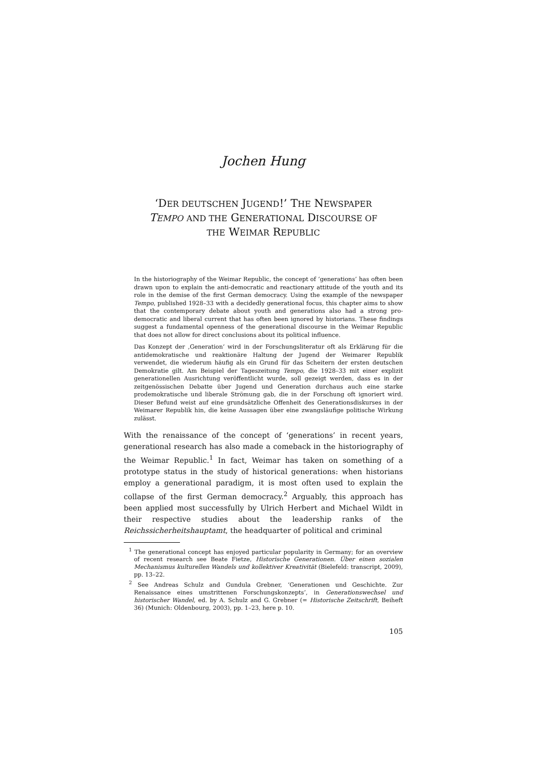Jochen Hung
‘DER DEUTSCHEN JUGEND!’ THE NEWSPAPER
TEMPO AND THE GENERATIONAL DISCOURSE OF
THE WEIMAR REPUBLIC
In the historiography of the Weimar Republic, the concept of ‘generations’ has often been drawn upon to explain the anti-democratic and reactionary attitude of the youth and its role in the demise of the first German democracy. Using the example of the newspaper Tempo, published 1928–33 with a decidedly generational focus, this chapter aims to show that the contemporary debate about youth and generations also had a strong pro-democratic and liberal current that has often been ignored by historians. These findings suggest a fundamental openness of the generational discourse in the Weimar Republic that does not allow for direct conclusions about its political influence.
Das Konzept der ‚Generation‘ wird in der Forschungsliteratur oft als Erklärung für die antidemokratische und reaktionäre Haltung der Jugend der Weimarer Republik verwendet, die wiederum häufig als ein Grund für das Scheitern der ersten deutschen Demokratie gilt. Am Beispiel der Tageszeitung Tempo, die 1928–33 mit einer explizit generationellen Ausrichtung veröffentlicht wurde, soll gezeigt werden, dass es in der zeitgenössischen Debatte über Jugend und Generation durchaus auch eine starke prodemokratische und liberale Strömung gab, die in der Forschung oft ignoriert wird. Dieser Befund weist auf eine grundsätzliche Offenheit des Generationsdiskurses in der Weimarer Republik hin, die keine Aussagen über eine zwangsläufige politische Wirkung zulässt.
With the renaissance of the concept of ‘generations’ in recent years, generational research has also made a comeback in the historiography of the Weimar Republic.<sup>1</sup> In fact, Weimar has taken on something of a prototype status in the study of historical generations: when historians employ a generational paradigm, it is most often used to explain the collapse of the first German democracy.<sup>2</sup> Arguably, this approach has been applied most successfully by Ulrich Herbert and Michael Wildt in their respective studies about the leadership ranks of the Reichssicherheitshauptamt, the headquarter of political and criminal
<sup>1</sup> The generational concept has enjoyed particular popularity in Germany; for an overview of recent research see Beate Fietze, Historische Generationen. Über einen sozialen Mechanismus kulturellen Wandels und kollektiver Kreativität (Bielefeld: transcript, 2009), pp. 13–22.
<sup>2</sup> See Andreas Schulz and Gundula Grebner, ‘Generationen und Geschichte. Zur Renaissance eines umstrittenen Forschungskonzepts’, in Generationswechsel und historischer Wandel, ed. by A. Schulz and G. Grebner (= Historische Zeitschrift, Beiheft 36) (Munich: Oldenbourg, 2003), pp. 1–23, here p. 10.
105